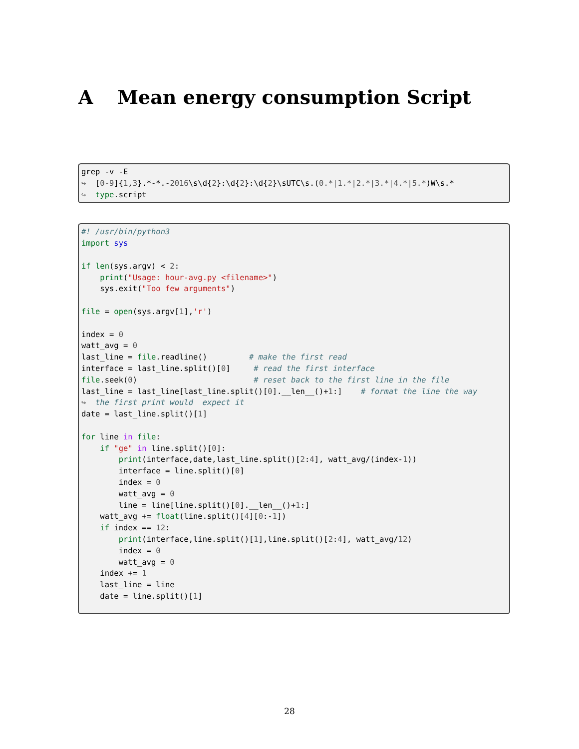A Mean energy consumption Script
grep -v -E
↪  [0-9]{1,3}.*-*.-2016\s\d{2}:\d{2}:\d{2}\sUTC\s.(0.*|1.*|2.*|3.*|4.*|5.*)W\s.*
↪  type.script
#! /usr/bin/python3
import sys

if len(sys.argv) < 2:
    print("Usage: hour-avg.py <filename>")
    sys.exit("Too few arguments")

file = open(sys.argv[1],'r')

index = 0
watt_avg = 0
last_line = file.readline()         # make the first read
interface = last_line.split()[0]     # read the first interface
file.seek(0)                         # reset back to the first line in the file
last_line = last_line[last_line.split()[0].__len__()+1:]    # format the line the way
↪  the first print would  expect it
date = last_line.split()[1]

for line in file:
    if "ge" in line.split()[0]:
        print(interface,date,last_line.split()[2:4], watt_avg/(index-1))
        interface = line.split()[0]
        index = 0
        watt_avg = 0
        line = line[line.split()[0].__len__()+1:]
    watt_avg += float(line.split()[4][0:-1])
    if index == 12:
        print(interface,line.split()[1],line.split()[2:4], watt_avg/12)
        index = 0
        watt_avg = 0
    index += 1
    last_line = line
    date = line.split()[1]
28